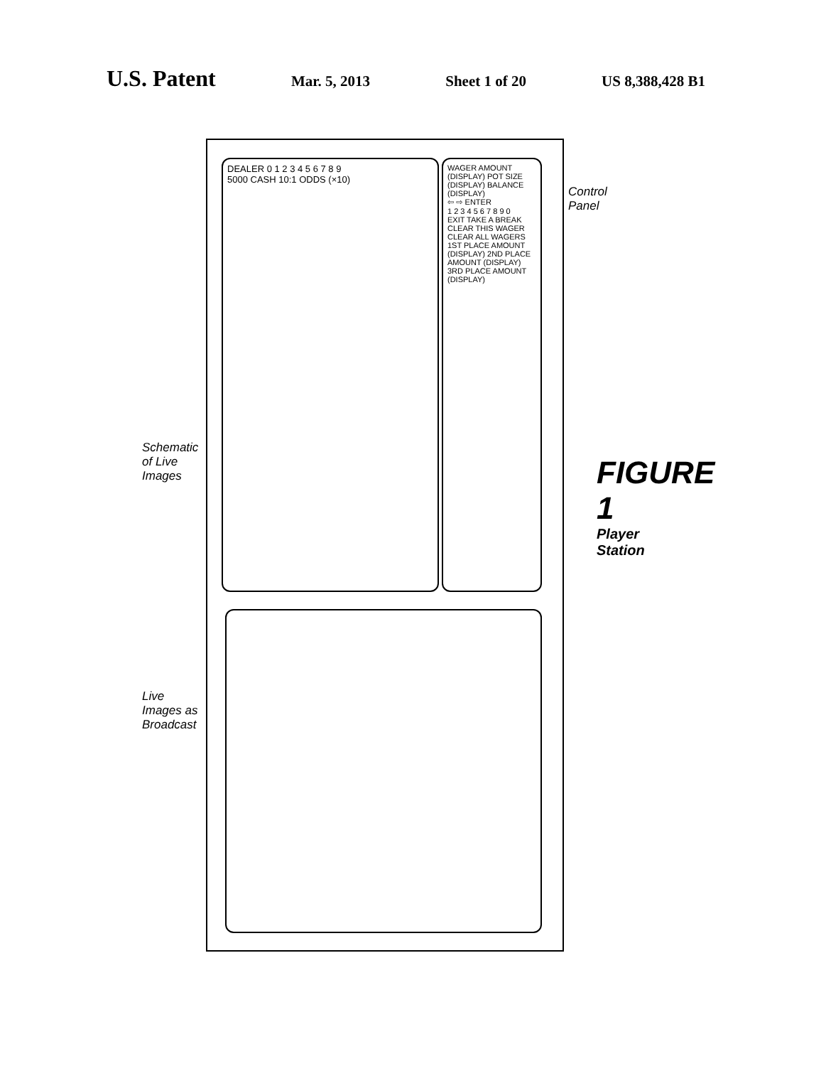U.S. Patent Mar. 5, 2013 Sheet 1 of 20 US 8,388,428 B1
Schematic of Live Images
Live Images as Broadcast
Control Panel
DEALER 0 1 2 3 4 5 6 7 8 9
5000 CASH 10:1 ODDS (×10)
WAGER AMOUNT (DISPLAY) POT SIZE (DISPLAY) BALANCE (DISPLAY)
⇦ ⇨ ENTER
1 2 3 4 5 6 7 8 9 0
EXIT TAKE A BREAK CLEAR THIS WAGER CLEAR ALL WAGERS
1ST PLACE AMOUNT (DISPLAY) 2ND PLACE AMOUNT (DISPLAY) 3RD PLACE AMOUNT (DISPLAY)
FIGURE 1
Player Station